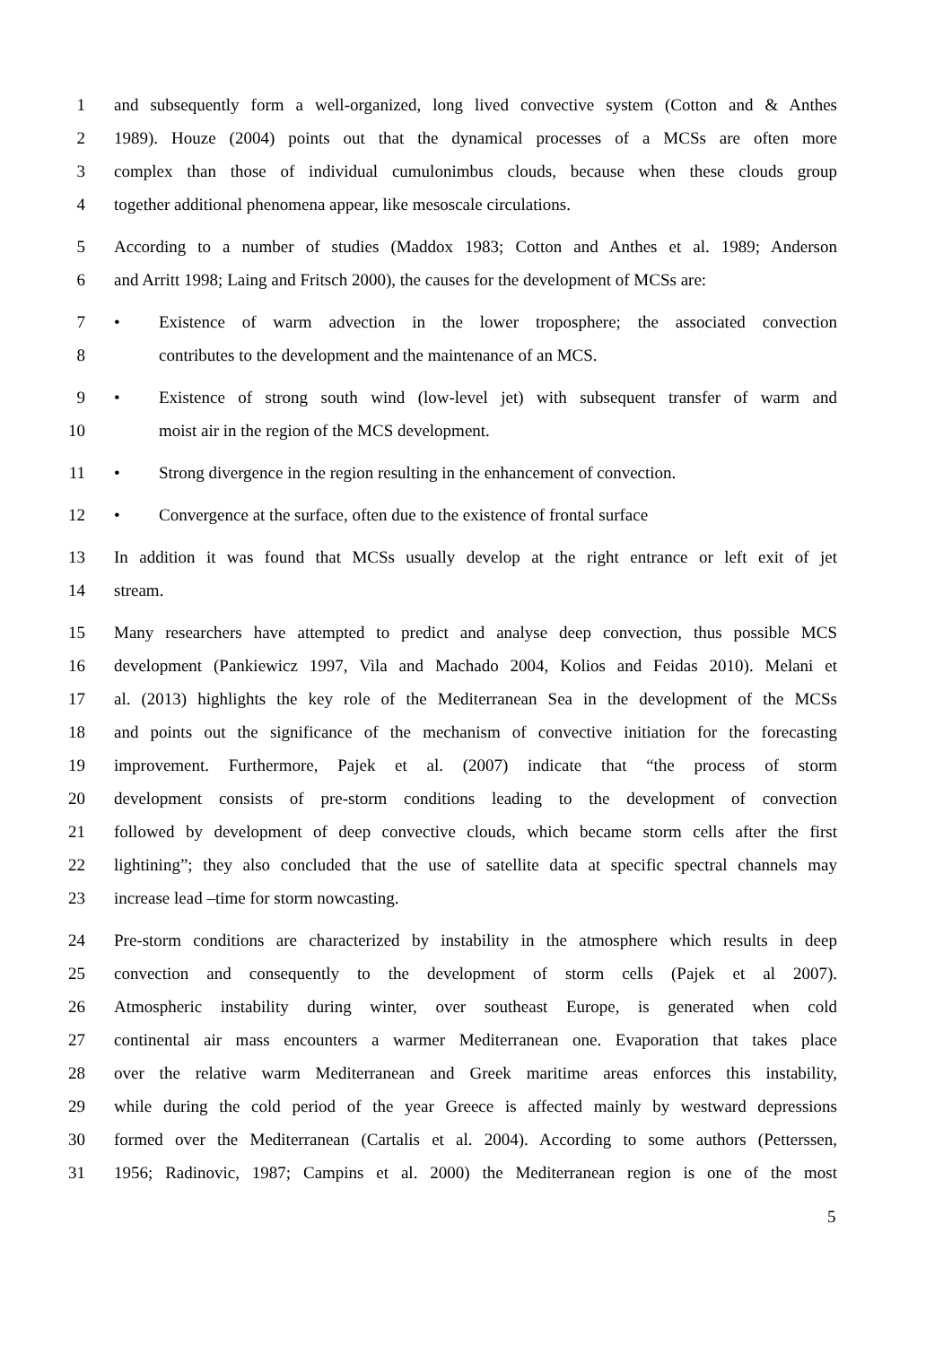1 and subsequently form a well-organized, long lived convective system (Cotton and & Anthes
2 1989). Houze (2004) points out that the dynamical processes of a MCSs are often more
3 complex than those of individual cumulonimbus clouds, because when these clouds group
4 together additional phenomena appear, like mesoscale circulations.
5 According to a number of studies (Maddox 1983; Cotton and Anthes et al. 1989; Anderson
6 and Arritt 1998; Laing and Fritsch 2000), the causes for the development of MCSs are:
7 • Existence of warm advection in the lower troposphere; the associated convection
8 contributes to the development and the maintenance of an MCS.
9 • Existence of strong south wind (low-level jet) with subsequent transfer of warm and
10 moist air in the region of the MCS development.
11 • Strong divergence in the region resulting in the enhancement of convection.
12 • Convergence at the surface, often due to the existence of frontal surface
13 In addition it was found that MCSs usually develop at the right entrance or left exit of jet
14 stream.
15 Many researchers have attempted to predict and analyse deep convection, thus possible MCS
16 development (Pankiewicz 1997, Vila and Machado 2004, Kolios and Feidas 2010). Melani et
17 al. (2013) highlights the key role of the Mediterranean Sea in the development of the MCSs
18 and points out the significance of the mechanism of convective initiation for the forecasting
19 improvement. Furthermore, Pajek et al. (2007) indicate that “the process of storm
20 development consists of pre-storm conditions leading to the development of convection
21 followed by development of deep convective clouds, which became storm cells after the first
22 lightining”; they also concluded that the use of satellite data at specific spectral channels may
23 increase lead –time for storm nowcasting.
24 Pre-storm conditions are characterized by instability in the atmosphere which results in deep
25 convection and consequently to the development of storm cells (Pajek et al 2007).
26 Atmospheric instability during winter, over southeast Europe, is generated when cold
27 continental air mass encounters a warmer Mediterranean one. Evaporation that takes place
28 over the relative warm Mediterranean and Greek maritime areas enforces this instability,
29 while during the cold period of the year Greece is affected mainly by westward depressions
30 formed over the Mediterranean (Cartalis et al. 2004). According to some authors (Petterssen,
31 1956; Radinovic, 1987; Campins et al. 2000) the Mediterranean region is one of the most
5